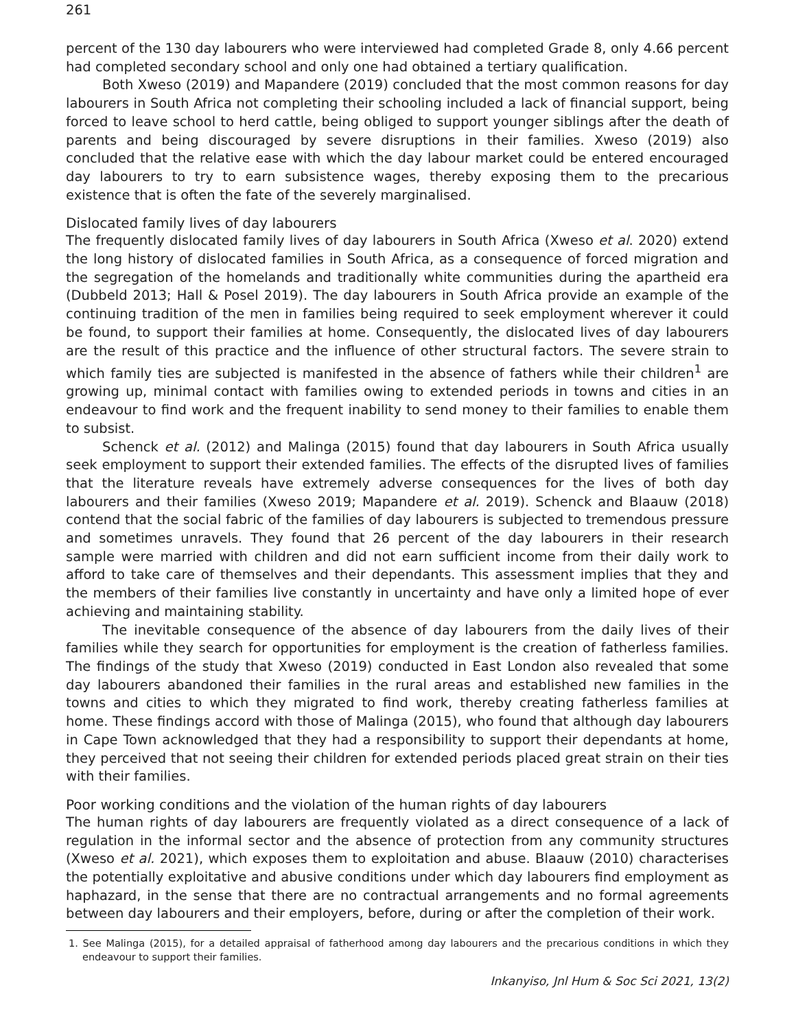261
percent of the 130 day labourers who were interviewed had completed Grade 8, only 4.66 percent had completed secondary school and only one had obtained a tertiary qualification.
Both Xweso (2019) and Mapandere (2019) concluded that the most common reasons for day labourers in South Africa not completing their schooling included a lack of financial support, being forced to leave school to herd cattle, being obliged to support younger siblings after the death of parents and being discouraged by severe disruptions in their families. Xweso (2019) also concluded that the relative ease with which the day labour market could be entered encouraged day labourers to try to earn subsistence wages, thereby exposing them to the precarious existence that is often the fate of the severely marginalised.
Dislocated family lives of day labourers
The frequently dislocated family lives of day labourers in South Africa (Xweso et al. 2020) extend the long history of dislocated families in South Africa, as a consequence of forced migration and the segregation of the homelands and traditionally white communities during the apartheid era (Dubbeld 2013; Hall & Posel 2019). The day labourers in South Africa provide an example of the continuing tradition of the men in families being required to seek employment wherever it could be found, to support their families at home. Consequently, the dislocated lives of day labourers are the result of this practice and the influence of other structural factors. The severe strain to which family ties are subjected is manifested in the absence of fathers while their children<sup>1</sup> are growing up, minimal contact with families owing to extended periods in towns and cities in an endeavour to find work and the frequent inability to send money to their families to enable them to subsist.
Schenck et al. (2012) and Malinga (2015) found that day labourers in South Africa usually seek employment to support their extended families. The effects of the disrupted lives of families that the literature reveals have extremely adverse consequences for the lives of both day labourers and their families (Xweso 2019; Mapandere et al. 2019). Schenck and Blaauw (2018) contend that the social fabric of the families of day labourers is subjected to tremendous pressure and sometimes unravels. They found that 26 percent of the day labourers in their research sample were married with children and did not earn sufficient income from their daily work to afford to take care of themselves and their dependants. This assessment implies that they and the members of their families live constantly in uncertainty and have only a limited hope of ever achieving and maintaining stability.
The inevitable consequence of the absence of day labourers from the daily lives of their families while they search for opportunities for employment is the creation of fatherless families. The findings of the study that Xweso (2019) conducted in East London also revealed that some day labourers abandoned their families in the rural areas and established new families in the towns and cities to which they migrated to find work, thereby creating fatherless families at home. These findings accord with those of Malinga (2015), who found that although day labourers in Cape Town acknowledged that they had a responsibility to support their dependants at home, they perceived that not seeing their children for extended periods placed great strain on their ties with their families.
Poor working conditions and the violation of the human rights of day labourers
The human rights of day labourers are frequently violated as a direct consequence of a lack of regulation in the informal sector and the absence of protection from any community structures (Xweso et al. 2021), which exposes them to exploitation and abuse. Blaauw (2010) characterises the potentially exploitative and abusive conditions under which day labourers find employment as haphazard, in the sense that there are no contractual arrangements and no formal agreements between day labourers and their employers, before, during or after the completion of their work.
1. See Malinga (2015), for a detailed appraisal of fatherhood among day labourers and the precarious conditions in which they endeavour to support their families.
Inkanyiso, Jnl Hum & Soc Sci 2021, 13(2)